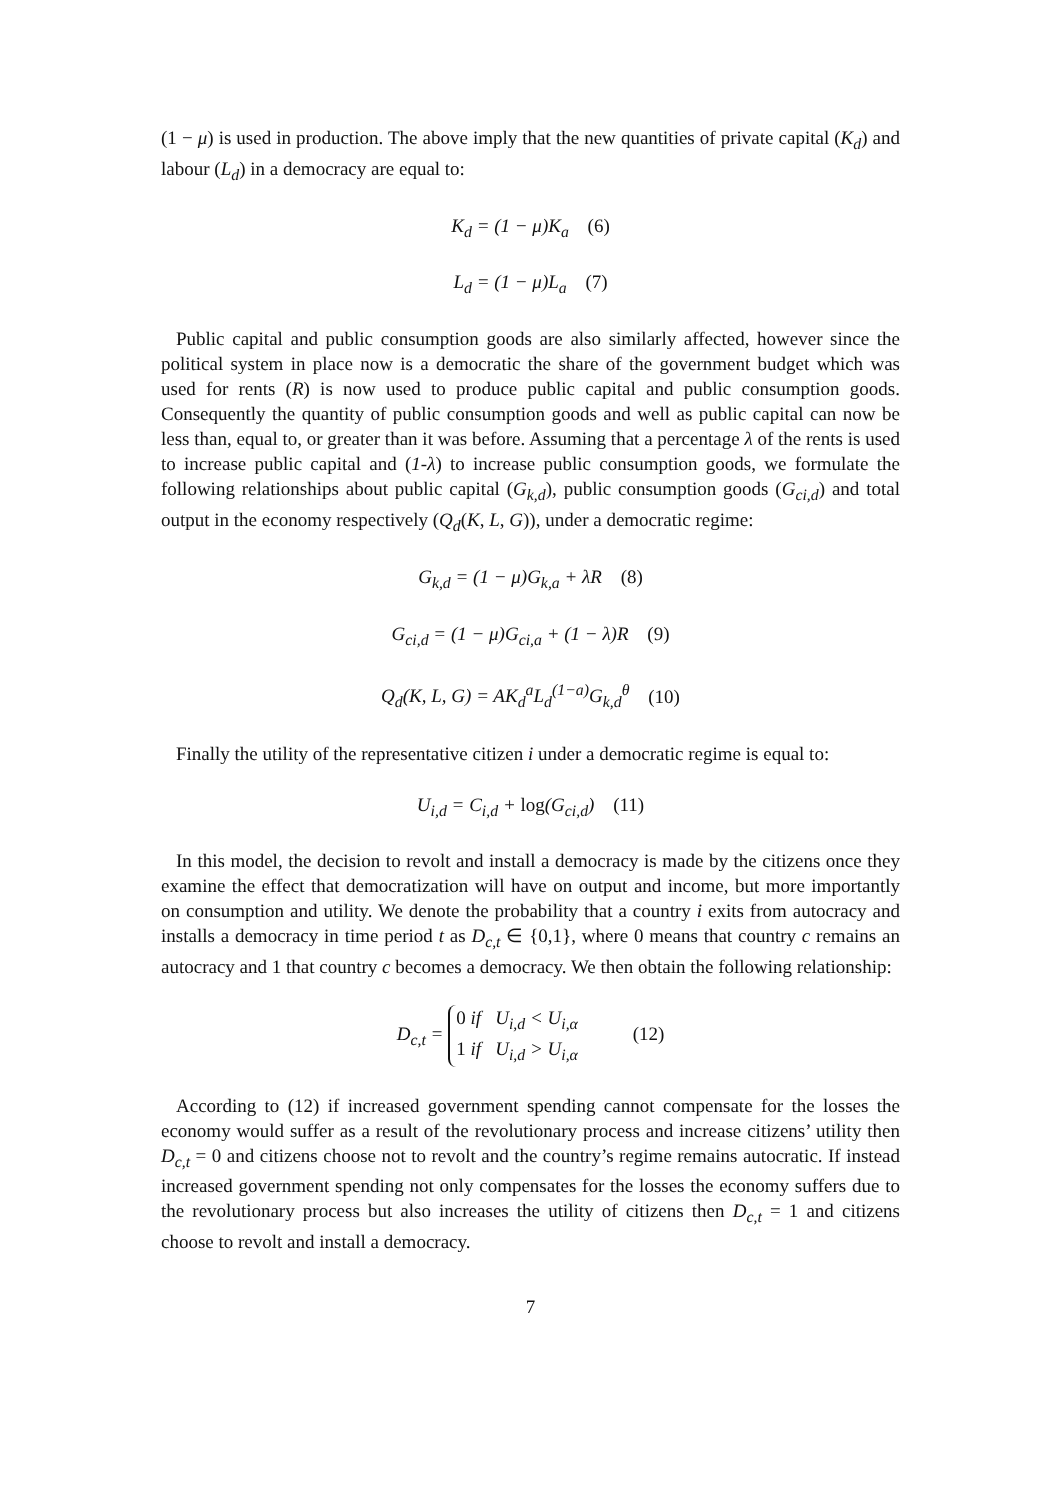(1 − μ) is used in production. The above imply that the new quantities of private capital (K<sub>d</sub>) and labour (L<sub>d</sub>) in a democracy are equal to:
K<sub>d</sub> = (1 − μ)K<sub>a</sub> (6)
L<sub>d</sub> = (1 − μ)L<sub>a</sub> (7)
Public capital and public consumption goods are also similarly affected, however since the political system in place now is a democratic the share of the government budget which was used for rents (R) is now used to produce public capital and public consumption goods. Consequently the quantity of public consumption goods and well as public capital can now be less than, equal to, or greater than it was before. Assuming that a percentage λ of the rents is used to increase public capital and (1-λ) to increase public consumption goods, we formulate the following relationships about public capital (G<sub>k,d</sub>), public consumption goods (G<sub>ci,d</sub>) and total output in the economy respectively (Q<sub>d</sub>(K, L, G)), under a democratic regime:
G<sub>k,d</sub> = (1 − μ)G<sub>k,a</sub> + λR (8)
G<sub>ci,d</sub> = (1 − μ)G<sub>ci,a</sub> + (1 − λ)R (9)
Q<sub>d</sub>(K, L, G) = AK<sub>d</sub><sup>a</sup>L<sub>d</sub><sup>(1−a)</sup>G<sub>k,d</sub><sup>θ</sup> (10)
Finally the utility of the representative citizen i under a democratic regime is equal to:
U<sub>i,d</sub> = C<sub>i,d</sub> + log(G<sub>ci,d</sub>) (11)
In this model, the decision to revolt and install a democracy is made by the citizens once they examine the effect that democratization will have on output and income, but more importantly on consumption and utility. We denote the probability that a country i exits from autocracy and installs a democracy in time period t as D<sub>c,t</sub> ∈ {0,1}, where 0 means that country c remains an autocracy and 1 that country c becomes a democracy. We then obtain the following relationship:
D<sub>c,t</sub> = 0 if U<sub>i,d</sub> < U<sub>i,α</sub>
1 if U<sub>i,d</sub> > U<sub>i,α</sub> (12)
According to (12) if increased government spending cannot compensate for the losses the economy would suffer as a result of the revolutionary process and increase citizens’ utility then D<sub>c,t</sub> = 0 and citizens choose not to revolt and the country’s regime remains autocratic. If instead increased government spending not only compensates for the losses the economy suffers due to the revolutionary process but also increases the utility of citizens then D<sub>c,t</sub> = 1 and citizens choose to revolt and install a democracy.
7